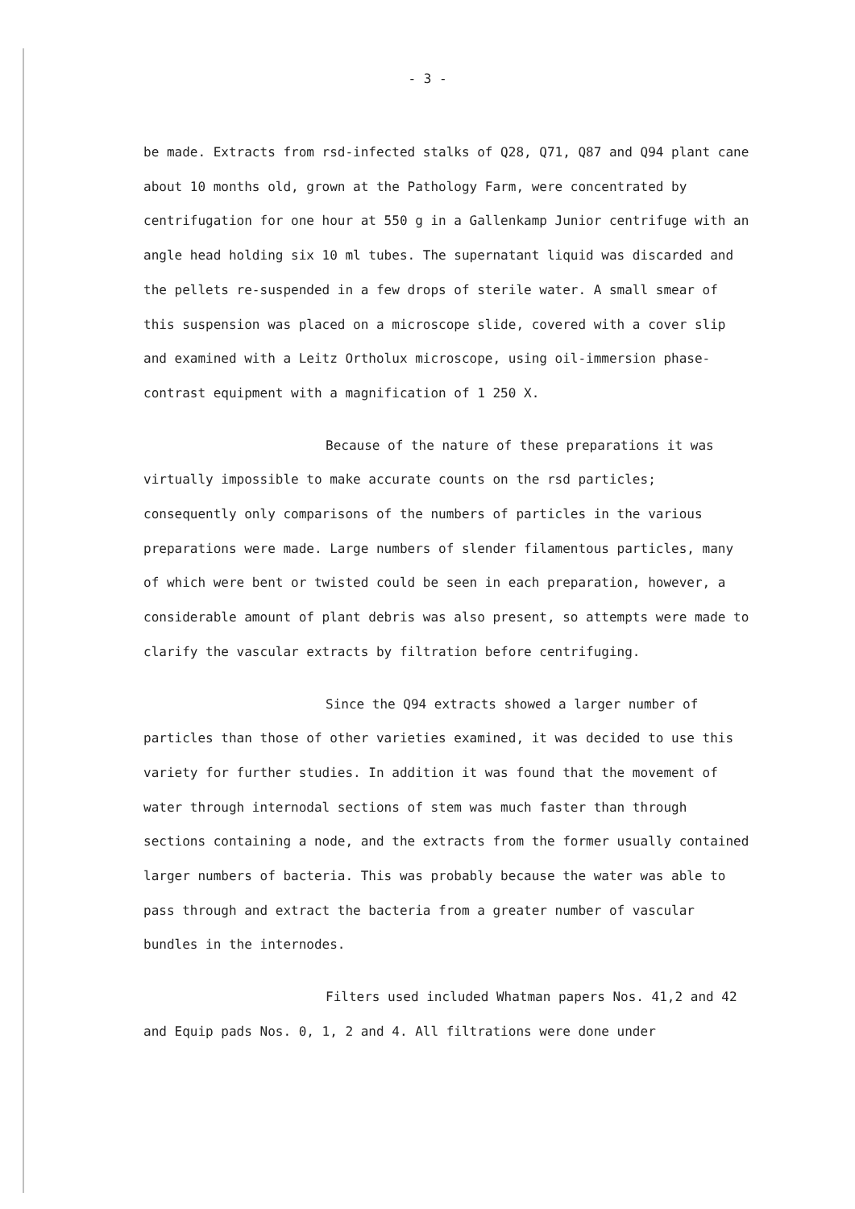- 3 -
be made. Extracts from rsd-infected stalks of Q28, Q71, Q87 and Q94 plant cane about 10 months old, grown at the Pathology Farm, were concentrated by centrifugation for one hour at 550 g in a Gallenkamp Junior centrifuge with an angle head holding six 10 ml tubes. The supernatant liquid was discarded and the pellets re-suspended in a few drops of sterile water. A small smear of this suspension was placed on a microscope slide, covered with a cover slip and examined with a Leitz Ortholux microscope, using oil-immersion phase-contrast equipment with a magnification of 1 250 X.
Because of the nature of these preparations it was virtually impossible to make accurate counts on the rsd particles; consequently only comparisons of the numbers of particles in the various preparations were made. Large numbers of slender filamentous particles, many of which were bent or twisted could be seen in each preparation, however, a considerable amount of plant debris was also present, so attempts were made to clarify the vascular extracts by filtration before centrifuging.
Since the Q94 extracts showed a larger number of particles than those of other varieties examined, it was decided to use this variety for further studies. In addition it was found that the movement of water through internodal sections of stem was much faster than through sections containing a node, and the extracts from the former usually contained larger numbers of bacteria. This was probably because the water was able to pass through and extract the bacteria from a greater number of vascular bundles in the internodes.
Filters used included Whatman papers Nos. 41,2 and 42 and Equip pads Nos. 0, 1, 2 and 4. All filtrations were done under